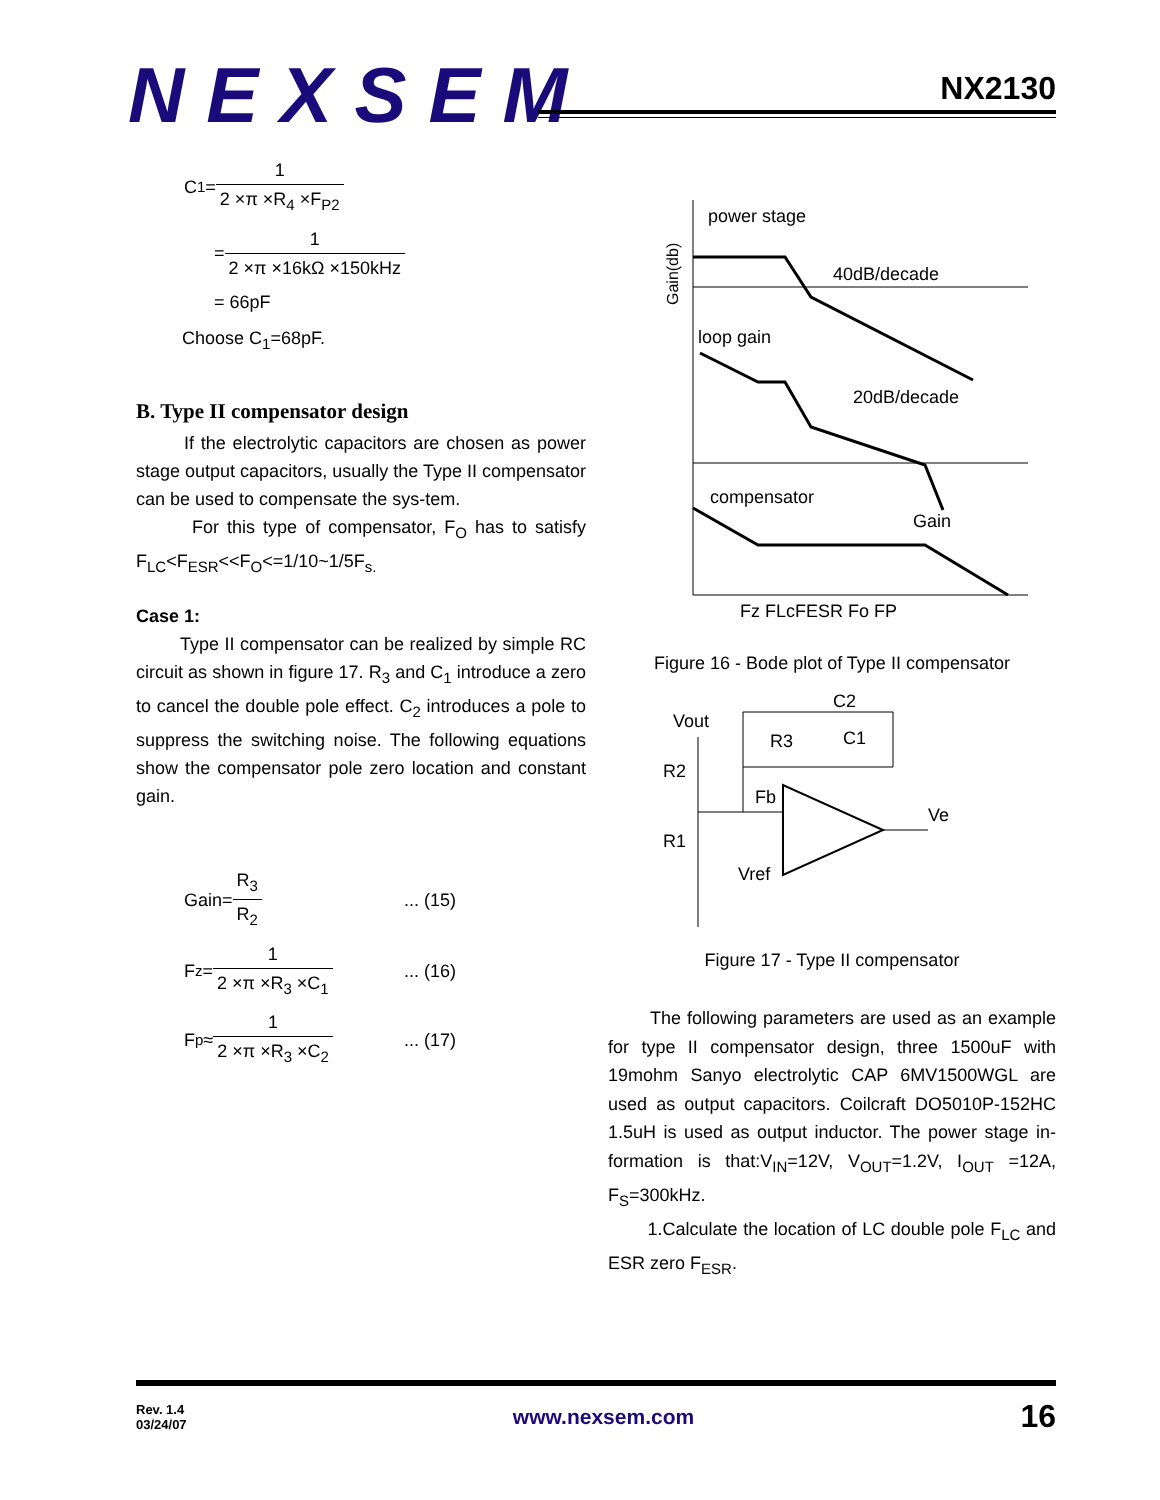NEXSEM
NX2130
C<sub>1</sub> =
1 2 ×π ×R<sub>4</sub> ×F<sub>P2</sub>
=
1 2 ×π ×16kΩ ×150kHz
= 66pF
Choose C<sub>1</sub>=68pF.
B. Type II compensator design
If the electrolytic capacitors are chosen as power stage output capacitors, usually the Type II compensator can be used to compensate the sys-tem.
For this type of compensator, F<sub>O</sub> has to satisfy F<sub>LC</sub><F<sub>ESR</sub><<F<sub>O</sub><=1/10~1/5F<sub>s.</sub>
Case 1:
Type II compensator can be realized by simple RC circuit as shown in figure 17. R<sub>3</sub> and C<sub>1</sub> introduce a zero to cancel the double pole effect. C<sub>2</sub> introduces a pole to suppress the switching noise. The following equations show the compensator pole zero location and constant gain.
Gain=
R<sub>3</sub> R<sub>2</sub> ... (15)
F<sub>z</sub> =
1 2 ×π ×R<sub>3</sub> ×C<sub>1</sub> ... (16)
F<sub>p</sub> ≈
1 2 ×π ×R<sub>3</sub> ×C<sub>2</sub> ... (17)
power stage
40dB/decade
loop gain
20dB/decade
compensator
Gain
Gain(db)
Fz FLcFESR Fo FP
Figure 16 - Bode plot of Type II compensator
Vout
R2
R1
R3
C2
C1
Fb
Ve
Vref
Figure 17 - Type II compensator
The following parameters are used as an example for type II compensator design, three 1500uF with 19mohm Sanyo electrolytic CAP 6MV1500WGL are used as output capacitors. Coilcraft DO5010P-152HC 1.5uH is used as output inductor. The power stage in-formation is that:V<sub>IN</sub>=12V, V<sub>OUT</sub>=1.2V, I<sub>OUT</sub> =12A, F<sub>S</sub>=300kHz.
1.Calculate the location of LC double pole F<sub>LC</sub> and ESR zero F<sub>ESR</sub>.
Rev. 1.4
03/24/07
www.nexsem.com
16